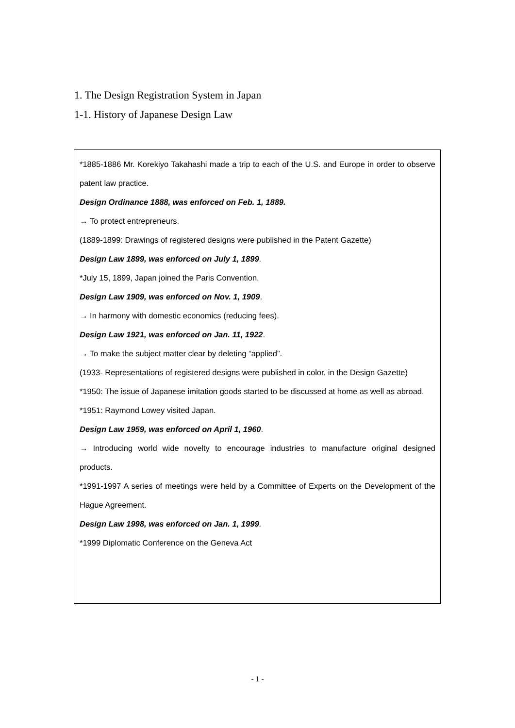1. The Design Registration System in Japan
1-1. History of Japanese Design Law
*1885-1886 Mr. Korekiyo Takahashi made a trip to each of the U.S. and Europe in order to observe patent law practice.
Design Ordinance 1888, was enforced on Feb. 1, 1889.
→ To protect entrepreneurs.
(1889-1899: Drawings of registered designs were published in the Patent Gazette)
Design Law 1899, was enforced on July 1, 1899.
*July 15, 1899, Japan joined the Paris Convention.
Design Law 1909, was enforced on Nov. 1, 1909.
→ In harmony with domestic economics (reducing fees).
Design Law 1921, was enforced on Jan. 11, 1922.
→ To make the subject matter clear by deleting “applied”.
(1933- Representations of registered designs were published in color, in the Design Gazette)
*1950: The issue of Japanese imitation goods started to be discussed at home as well as abroad.
*1951: Raymond Lowey visited Japan.
Design Law 1959, was enforced on April 1, 1960.
→ Introducing world wide novelty to encourage industries to manufacture original designed products.
*1991-1997 A series of meetings were held by a Committee of Experts on the Development of the Hague Agreement.
Design Law 1998, was enforced on Jan. 1, 1999.
*1999 Diplomatic Conference on the Geneva Act
- 1 -